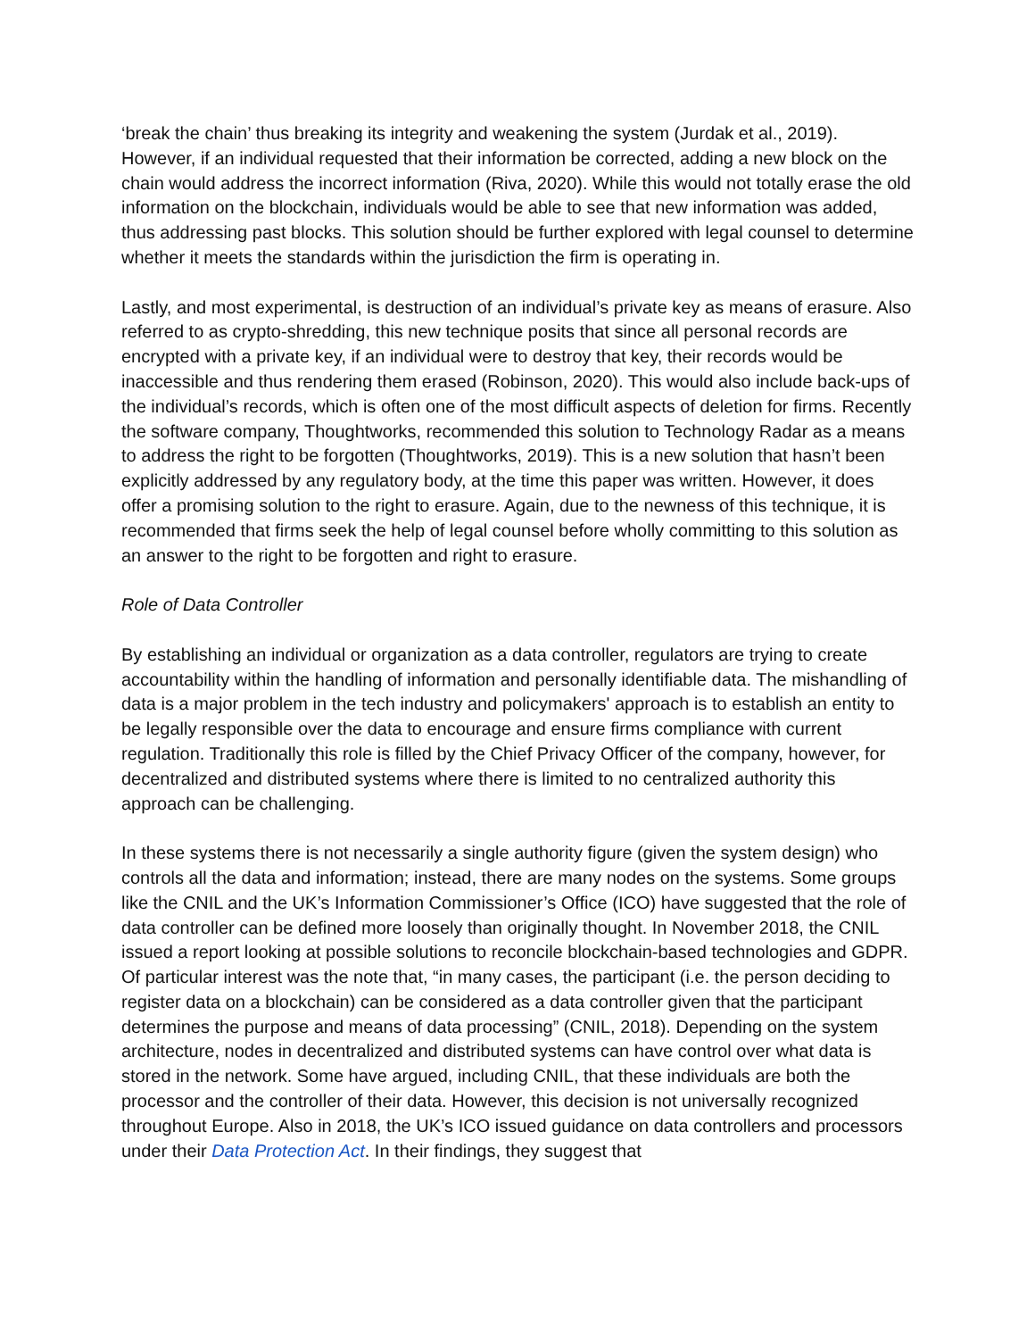‘break the chain’ thus breaking its integrity and weakening the system (Jurdak et al., 2019). However, if an individual requested that their information be corrected, adding a new block on the chain would address the incorrect information (Riva, 2020). While this would not totally erase the old information on the blockchain, individuals would be able to see that new information was added, thus addressing past blocks. This solution should be further explored with legal counsel to determine whether it meets the standards within the jurisdiction the firm is operating in.
Lastly, and most experimental, is destruction of an individual’s private key as means of erasure. Also referred to as crypto-shredding, this new technique posits that since all personal records are encrypted with a private key, if an individual were to destroy that key, their records would be inaccessible and thus rendering them erased (Robinson, 2020). This would also include back-ups of the individual’s records, which is often one of the most difficult aspects of deletion for firms. Recently the software company, Thoughtworks, recommended this solution to Technology Radar as a means to address the right to be forgotten (Thoughtworks, 2019). This is a new solution that hasn’t been explicitly addressed by any regulatory body, at the time this paper was written. However, it does offer a promising solution to the right to erasure. Again, due to the newness of this technique, it is recommended that firms seek the help of legal counsel before wholly committing to this solution as an answer to the right to be forgotten and right to erasure.
Role of Data Controller
By establishing an individual or organization as a data controller, regulators are trying to create accountability within the handling of information and personally identifiable data. The mishandling of data is a major problem in the tech industry and policymakers' approach is to establish an entity to be legally responsible over the data to encourage and ensure firms compliance with current regulation. Traditionally this role is filled by the Chief Privacy Officer of the company, however, for decentralized and distributed systems where there is limited to no centralized authority this approach can be challenging.
In these systems there is not necessarily a single authority figure (given the system design) who controls all the data and information; instead, there are many nodes on the systems. Some groups like the CNIL and the UK’s Information Commissioner’s Office (ICO) have suggested that the role of data controller can be defined more loosely than originally thought. In November 2018, the CNIL issued a report looking at possible solutions to reconcile blockchain-based technologies and GDPR. Of particular interest was the note that, “in many cases, the participant (i.e. the person deciding to register data on a blockchain) can be considered as a data controller given that the participant determines the purpose and means of data processing” (CNIL, 2018). Depending on the system architecture, nodes in decentralized and distributed systems can have control over what data is stored in the network. Some have argued, including CNIL, that these individuals are both the processor and the controller of their data. However, this decision is not universally recognized throughout Europe. Also in 2018, the UK’s ICO issued guidance on data controllers and processors under their Data Protection Act. In their findings, they suggest that